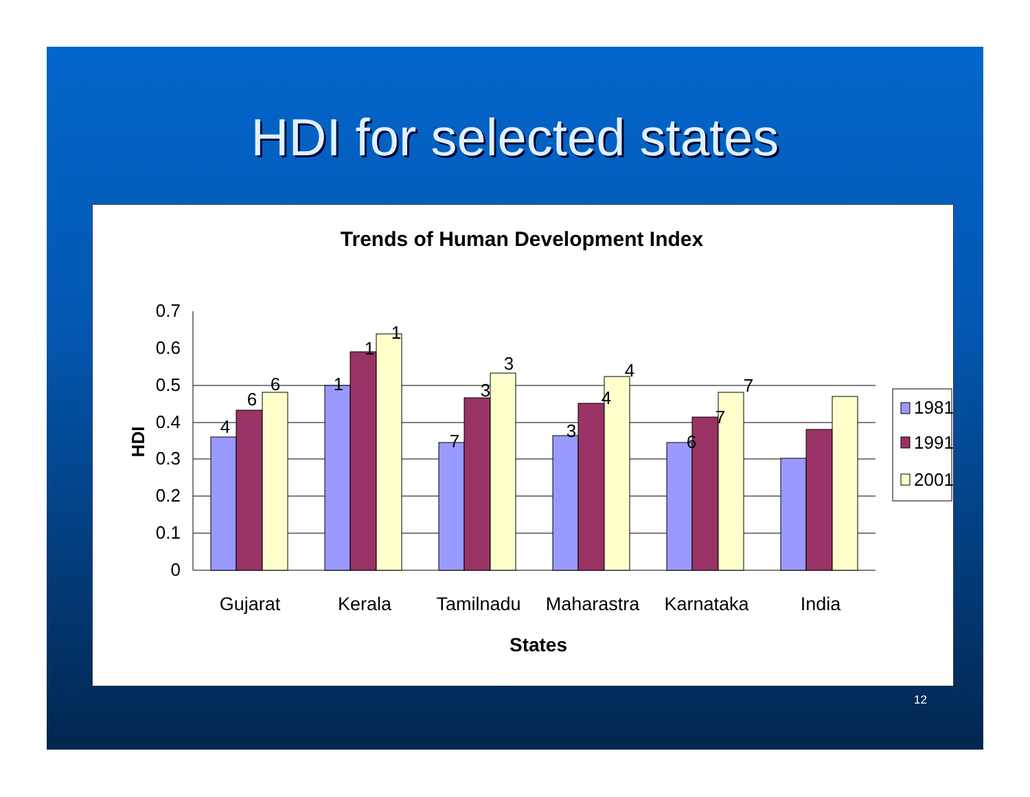HDI for selected states
Trends of Human Development Index
0.7
0.6
0.5
0.4
0.3
0.2
0.1
0
HDI
4
6
6
1
1
1
7
3
3
3
4
4
6
7
7
Gujarat
Kerala
Tamilnadu
Maharastra
Karnataka
India
States
1981
1991
2001
12